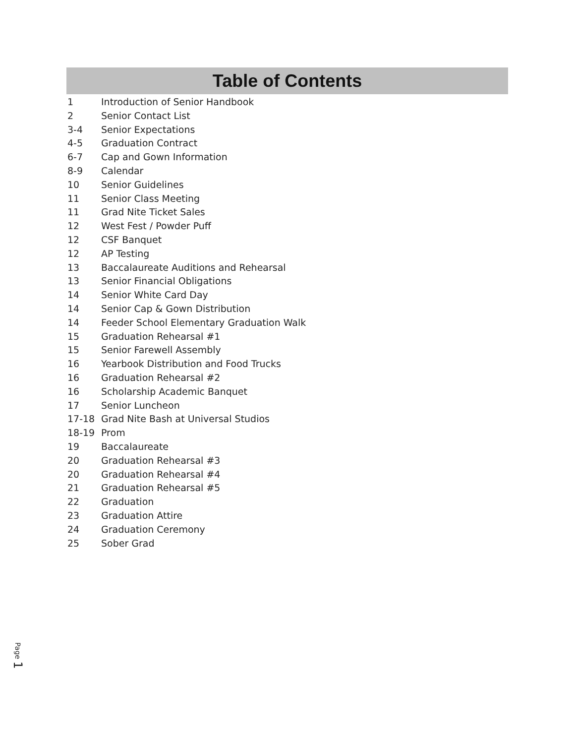Table of Contents
1 Introduction of Senior Handbook
2 Senior Contact List
3-4 Senior Expectations
4-5 Graduation Contract
6-7 Cap and Gown Information
8-9 Calendar
10 Senior Guidelines
11 Senior Class Meeting
11 Grad Nite Ticket Sales
12 West Fest / Powder Puff
12 CSF Banquet
12 AP Testing
13 Baccalaureate Auditions and Rehearsal
13 Senior Financial Obligations
14 Senior White Card Day
14 Senior Cap & Gown Distribution
14 Feeder School Elementary Graduation Walk
15 Graduation Rehearsal #1
15 Senior Farewell Assembly
16 Yearbook Distribution and Food Trucks
16 Graduation Rehearsal #2
16 Scholarship Academic Banquet
17 Senior Luncheon
17-18 Grad Nite Bash at Universal Studios
18-19 Prom
19 Baccalaureate
20 Graduation Rehearsal #3
20 Graduation Rehearsal #4
21 Graduation Rehearsal #5
22 Graduation
23 Graduation Attire
24 Graduation Ceremony
25 Sober Grad
Page 1